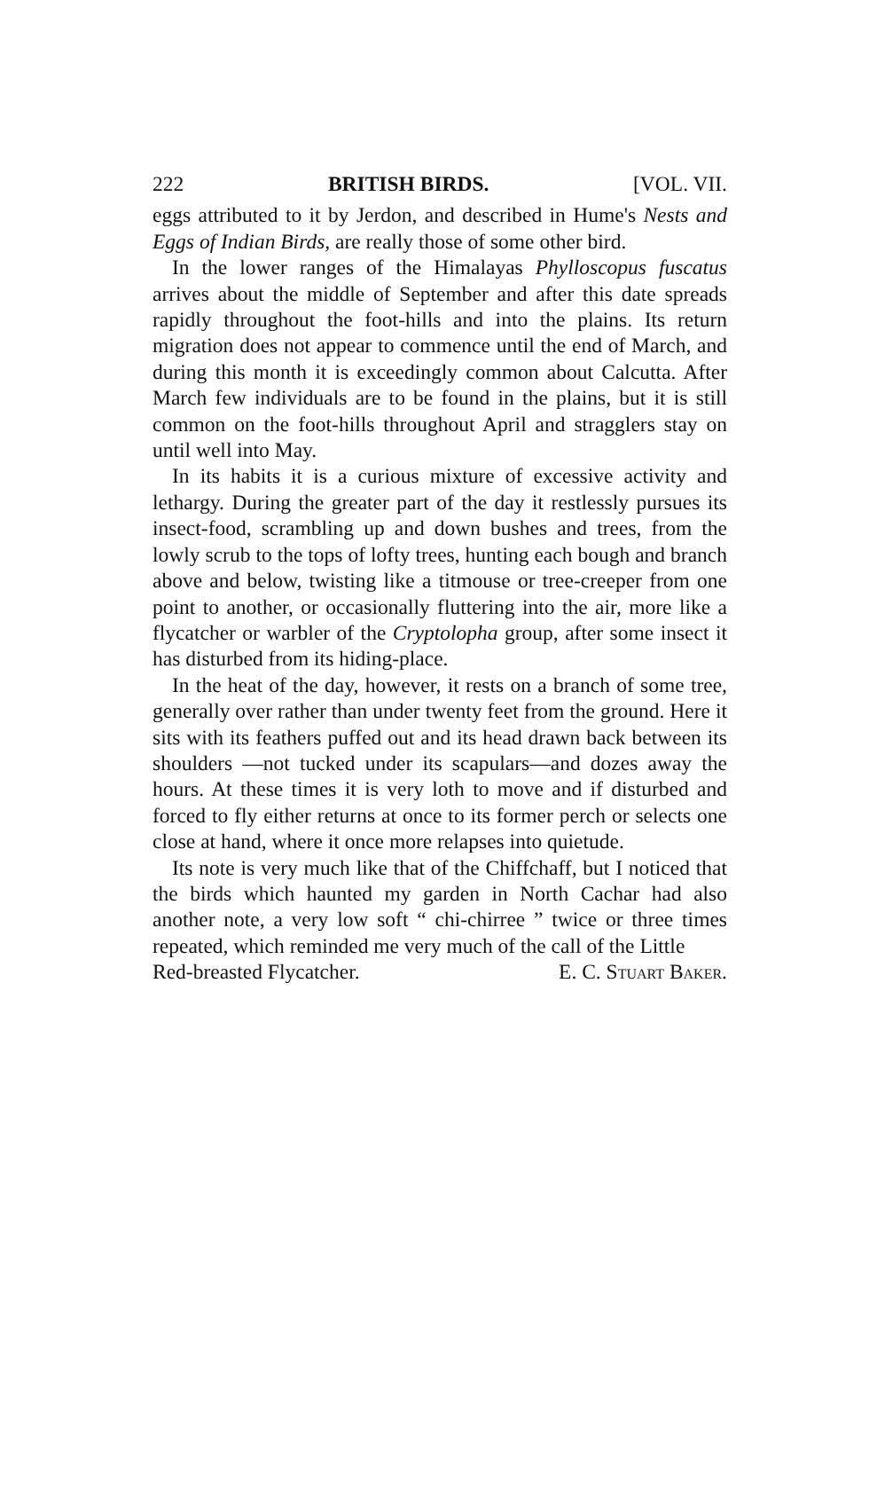222 BRITISH BIRDS. [VOL. VII.
eggs attributed to it by Jerdon, and described in Hume's Nests and Eggs of Indian Birds, are really those of some other bird.
In the lower ranges of the Himalayas Phylloscopus fuscatus arrives about the middle of September and after this date spreads rapidly throughout the foot-hills and into the plains. Its return migration does not appear to commence until the end of March, and during this month it is exceedingly common about Calcutta. After March few individuals are to be found in the plains, but it is still common on the foot-hills throughout April and stragglers stay on until well into May.
In its habits it is a curious mixture of excessive activity and lethargy. During the greater part of the day it restlessly pursues its insect-food, scrambling up and down bushes and trees, from the lowly scrub to the tops of lofty trees, hunting each bough and branch above and below, twisting like a titmouse or tree-creeper from one point to another, or occasionally fluttering into the air, more like a flycatcher or warbler of the Cryptolopha group, after some insect it has disturbed from its hiding-place.
In the heat of the day, however, it rests on a branch of some tree, generally over rather than under twenty feet from the ground. Here it sits with its feathers puffed out and its head drawn back between its shoulders —not tucked under its scapulars—and dozes away the hours. At these times it is very loth to move and if disturbed and forced to fly either returns at once to its former perch or selects one close at hand, where it once more relapses into quietude.
Its note is very much like that of the Chiffchaff, but I noticed that the birds which haunted my garden in North Cachar had also another note, a very low soft “ chi-chirree ” twice or three times repeated, which reminded me very much of the call of the Little
Red-breasted Flycatcher. E. C. Stuart Baker.